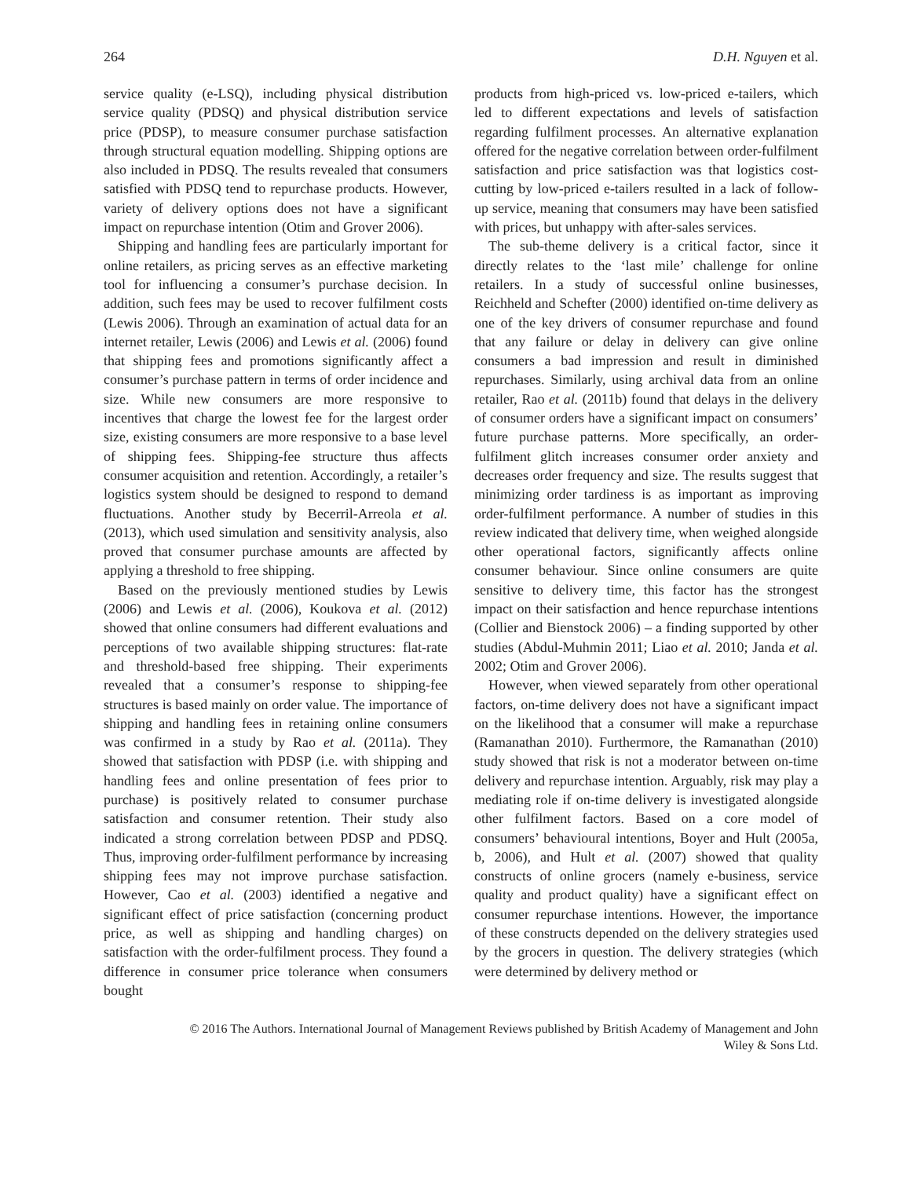264 D.H. Nguyen et al.
service quality (e-LSQ), including physical distribution service quality (PDSQ) and physical distribution service price (PDSP), to measure consumer purchase satisfaction through structural equation modelling. Shipping options are also included in PDSQ. The results revealed that consumers satisfied with PDSQ tend to repurchase products. However, variety of delivery options does not have a significant impact on repurchase intention (Otim and Grover 2006).
Shipping and handling fees are particularly important for online retailers, as pricing serves as an effective marketing tool for influencing a consumer’s purchase decision. In addition, such fees may be used to recover fulfilment costs (Lewis 2006). Through an examination of actual data for an internet retailer, Lewis (2006) and Lewis et al. (2006) found that shipping fees and promotions significantly affect a consumer’s purchase pattern in terms of order incidence and size. While new consumers are more responsive to incentives that charge the lowest fee for the largest order size, existing consumers are more responsive to a base level of shipping fees. Shipping-fee structure thus affects consumer acquisition and retention. Accordingly, a retailer’s logistics system should be designed to respond to demand fluctuations. Another study by Becerril-Arreola et al. (2013), which used simulation and sensitivity analysis, also proved that consumer purchase amounts are affected by applying a threshold to free shipping.
Based on the previously mentioned studies by Lewis (2006) and Lewis et al. (2006), Koukova et al. (2012) showed that online consumers had different evaluations and perceptions of two available shipping structures: flat-rate and threshold-based free shipping. Their experiments revealed that a consumer’s response to shipping-fee structures is based mainly on order value. The importance of shipping and handling fees in retaining online consumers was confirmed in a study by Rao et al. (2011a). They showed that satisfaction with PDSP (i.e. with shipping and handling fees and online presentation of fees prior to purchase) is positively related to consumer purchase satisfaction and consumer retention. Their study also indicated a strong correlation between PDSP and PDSQ. Thus, improving order-fulfilment performance by increasing shipping fees may not improve purchase satisfaction. However, Cao et al. (2003) identified a negative and significant effect of price satisfaction (concerning product price, as well as shipping and handling charges) on satisfaction with the order-fulfilment process. They found a difference in consumer price tolerance when consumers bought
products from high-priced vs. low-priced e-tailers, which led to different expectations and levels of satisfaction regarding fulfilment processes. An alternative explanation offered for the negative correlation between order-fulfilment satisfaction and price satisfaction was that logistics cost-cutting by low-priced e-tailers resulted in a lack of follow-up service, meaning that consumers may have been satisfied with prices, but unhappy with after-sales services.
The sub-theme delivery is a critical factor, since it directly relates to the ‘last mile’ challenge for online retailers. In a study of successful online businesses, Reichheld and Schefter (2000) identified on-time delivery as one of the key drivers of consumer repurchase and found that any failure or delay in delivery can give online consumers a bad impression and result in diminished repurchases. Similarly, using archival data from an online retailer, Rao et al. (2011b) found that delays in the delivery of consumer orders have a significant impact on consumers’ future purchase patterns. More specifically, an order-fulfilment glitch increases consumer order anxiety and decreases order frequency and size. The results suggest that minimizing order tardiness is as important as improving order-fulfilment performance. A number of studies in this review indicated that delivery time, when weighed alongside other operational factors, significantly affects online consumer behaviour. Since online consumers are quite sensitive to delivery time, this factor has the strongest impact on their satisfaction and hence repurchase intentions (Collier and Bienstock 2006) – a finding supported by other studies (Abdul-Muhmin 2011; Liao et al. 2010; Janda et al. 2002; Otim and Grover 2006).
However, when viewed separately from other operational factors, on-time delivery does not have a significant impact on the likelihood that a consumer will make a repurchase (Ramanathan 2010). Furthermore, the Ramanathan (2010) study showed that risk is not a moderator between on-time delivery and repurchase intention. Arguably, risk may play a mediating role if on-time delivery is investigated alongside other fulfilment factors. Based on a core model of consumers’ behavioural intentions, Boyer and Hult (2005a, b, 2006), and Hult et al. (2007) showed that quality constructs of online grocers (namely e-business, service quality and product quality) have a significant effect on consumer repurchase intentions. However, the importance of these constructs depended on the delivery strategies used by the grocers in question. The delivery strategies (which were determined by delivery method or
© 2016 The Authors. International Journal of Management Reviews published by British Academy of Management and John
Wiley & Sons Ltd.